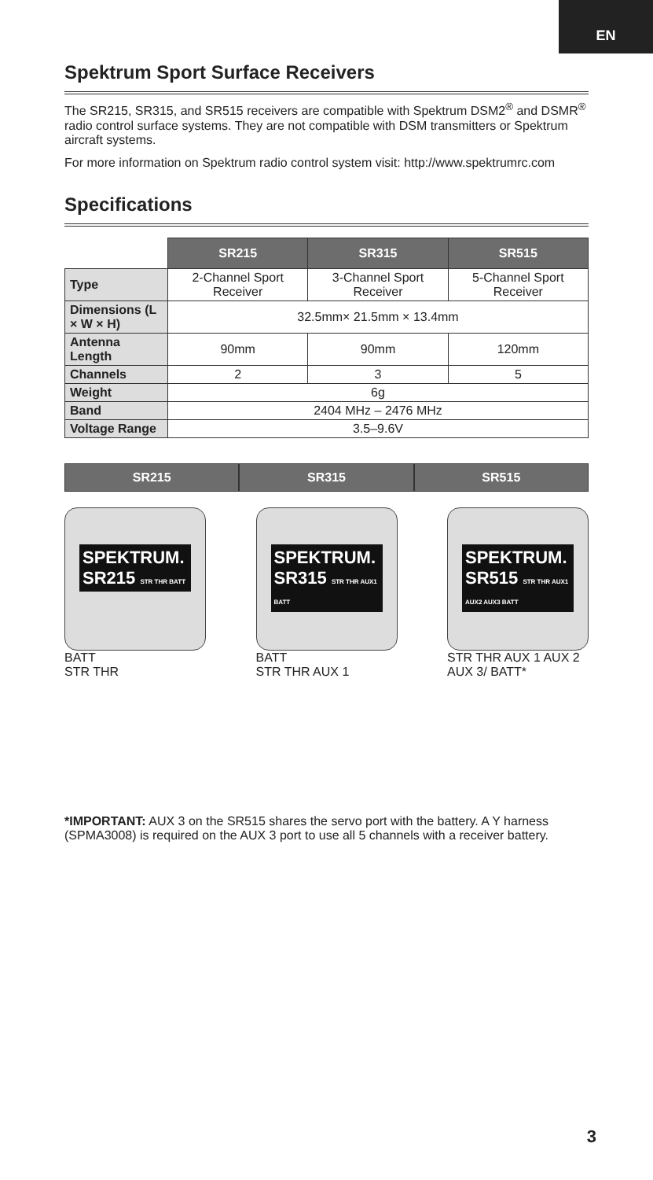EN
Spektrum Sport Surface Receivers
The SR215, SR315, and SR515 receivers are compatible with Spektrum DSM2<sup>®</sup> and DSMR<sup>®</sup> radio control surface systems. They are not compatible with DSM transmitters or Spektrum aircraft systems.
For more information on Spektrum radio control system visit: http://www.spektrumrc.com
Specifications
| | SR215 | SR315 | SR515 |
| Type | 2-Channel Sport Receiver | 3-Channel Sport Receiver | 5-Channel Sport Receiver |
| Dimensions (L × W × H) | 32.5mm× 21.5mm × 13.4mm | | |
| Antenna Length | 90mm | 90mm | 120mm |
| Channels | 2 | 3 | 5 |
| Weight | 6g | | |
| Band | 2404 MHz – 2476 MHz | | |
| Voltage Range | 3.5–9.6V | | |
SR215 SR315 SR515
SPEKTRUM. SR215 STR THR BATT
BATT
STR THR
SPEKTRUM. SR315 STR THR AUX1 BATT
BATT
STR THR AUX 1
SPEKTRUM. SR515 STR THR AUX1 AUX2 AUX3 BATT
STR THR AUX 1 AUX 2
AUX 3/ BATT*
*IMPORTANT: AUX 3 on the SR515 shares the servo port with the battery. A Y harness (SPMA3008) is required on the AUX 3 port to use all 5 channels with a receiver battery.
3